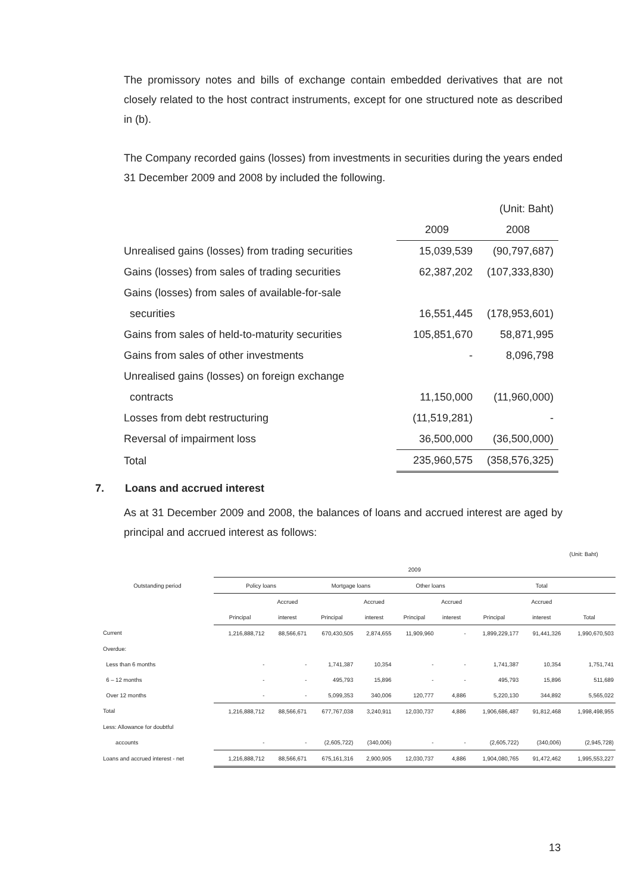The promissory notes and bills of exchange contain embedded derivatives that are not closely related to the host contract instruments, except for one structured note as described in (b).
The Company recorded gains (losses) from investments in securities during the years ended 31 December 2009 and 2008 by included the following.
| | | (Unit: Baht) |
| | 2009 | 2008 |
| Unrealised gains (losses) from trading securities | 15,039,539 | (90,797,687) |
| Gains (losses) from sales of trading securities | 62,387,202 | (107,333,830) |
| Gains (losses) from sales of available-for-sale | | |
| securities | 16,551,445 | (178,953,601) |
| Gains from sales of held-to-maturity securities | 105,851,670 | 58,871,995 |
| Gains from sales of other investments | - | 8,096,798 |
| Unrealised gains (losses) on foreign exchange | | |
| contracts | 11,150,000 | (11,960,000) |
| Losses from debt restructuring | (11,519,281) | - |
| Reversal of impairment loss | 36,500,000 | (36,500,000) |
| Total | 235,960,575 | (358,576,325) |
7. Loans and accrued interest
As at 31 December 2009 and 2008, the balances of loans and accrued interest are aged by principal and accrued interest as follows:
| (Unit: Baht) | | | | | | | | | |
| | 2009 | | | | | | | | |
| Outstanding period | Policy loans | | Mortgage loans | | Other loans | | Total | | |
| | | Accrued | | Accrued | | Accrued | | Accrued | |
| | Principal | interest | Principal | interest | Principal | interest | Principal | interest | Total |
| Current | 1,216,888,712 | 88,566,671 | 670,430,505 | 2,874,655 | 11,909,960 | - | 1,899,229,177 | 91,441,326 | 1,990,670,503 |
| Overdue: | | | | | | | | | |
| Less than 6 months | - | - | 1,741,387 | 10,354 | - | - | 1,741,387 | 10,354 | 1,751,741 |
| 6 – 12 months | - | - | 495,793 | 15,896 | - | - | 495,793 | 15,896 | 511,689 |
| Over 12 months | - | - | 5,099,353 | 340,006 | 120,777 | 4,886 | 5,220,130 | 344,892 | 5,565,022 |
| Total | 1,216,888,712 | 88,566,671 | 677,767,038 | 3,240,911 | 12,030,737 | 4,886 | 1,906,686,487 | 91,812,468 | 1,998,498,955 |
| Less: Allowance for doubtful | | | | | | | | | |
| accounts | - | - | (2,605,722) | (340,006) | - | - | (2,605,722) | (340,006) | (2,945,728) |
| Loans and accrued interest - net | 1,216,888,712 | 88,566,671 | 675,161,316 | 2,900,905 | 12,030,737 | 4,886 | 1,904,080,765 | 91,472,462 | 1,995,553,227 |
13